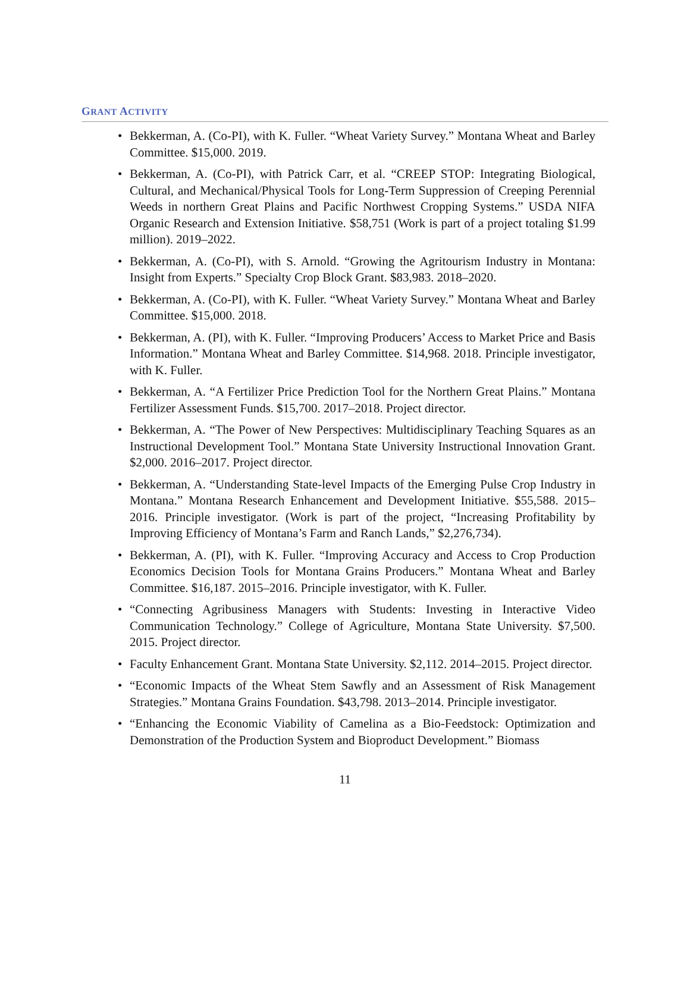GRANT ACTIVITY
• Bekkerman, A. (Co-PI), with K. Fuller. “Wheat Variety Survey.” Montana Wheat and Barley Committee. $15,000. 2019.
• Bekkerman, A. (Co-PI), with Patrick Carr, et al. “CREEP STOP: Integrating Biological, Cultural, and Mechanical/Physical Tools for Long-Term Suppression of Creeping Perennial Weeds in northern Great Plains and Pacific Northwest Cropping Systems.” USDA NIFA Organic Research and Extension Initiative. $58,751 (Work is part of a project totaling $1.99 million). 2019–2022.
• Bekkerman, A. (Co-PI), with S. Arnold. “Growing the Agritourism Industry in Montana: Insight from Experts.” Specialty Crop Block Grant. $83,983. 2018–2020.
• Bekkerman, A. (Co-PI), with K. Fuller. “Wheat Variety Survey.” Montana Wheat and Barley Committee. $15,000. 2018.
• Bekkerman, A. (PI), with K. Fuller. “Improving Producers’ Access to Market Price and Basis Information.” Montana Wheat and Barley Committee. $14,968. 2018. Principle investigator, with K. Fuller.
• Bekkerman, A. “A Fertilizer Price Prediction Tool for the Northern Great Plains.” Montana Fertilizer Assessment Funds. $15,700. 2017–2018. Project director.
• Bekkerman, A. “The Power of New Perspectives: Multidisciplinary Teaching Squares as an Instructional Development Tool.” Montana State University Instructional Innovation Grant. $2,000. 2016–2017. Project director.
• Bekkerman, A. “Understanding State-level Impacts of the Emerging Pulse Crop Industry in Montana.” Montana Research Enhancement and Development Initiative. $55,588. 2015–2016. Principle investigator. (Work is part of the project, “Increasing Profitability by Improving Efficiency of Montana’s Farm and Ranch Lands,” $2,276,734).
• Bekkerman, A. (PI), with K. Fuller. “Improving Accuracy and Access to Crop Production Economics Decision Tools for Montana Grains Producers.” Montana Wheat and Barley Committee. $16,187. 2015–2016. Principle investigator, with K. Fuller.
• “Connecting Agribusiness Managers with Students: Investing in Interactive Video Communication Technology.” College of Agriculture, Montana State University. $7,500. 2015. Project director.
• Faculty Enhancement Grant. Montana State University. $2,112. 2014–2015. Project director.
• “Economic Impacts of the Wheat Stem Sawfly and an Assessment of Risk Management Strategies.” Montana Grains Foundation. $43,798. 2013–2014. Principle investigator.
• “Enhancing the Economic Viability of Camelina as a Bio-Feedstock: Optimization and Demonstration of the Production System and Bioproduct Development.” Biomass
11